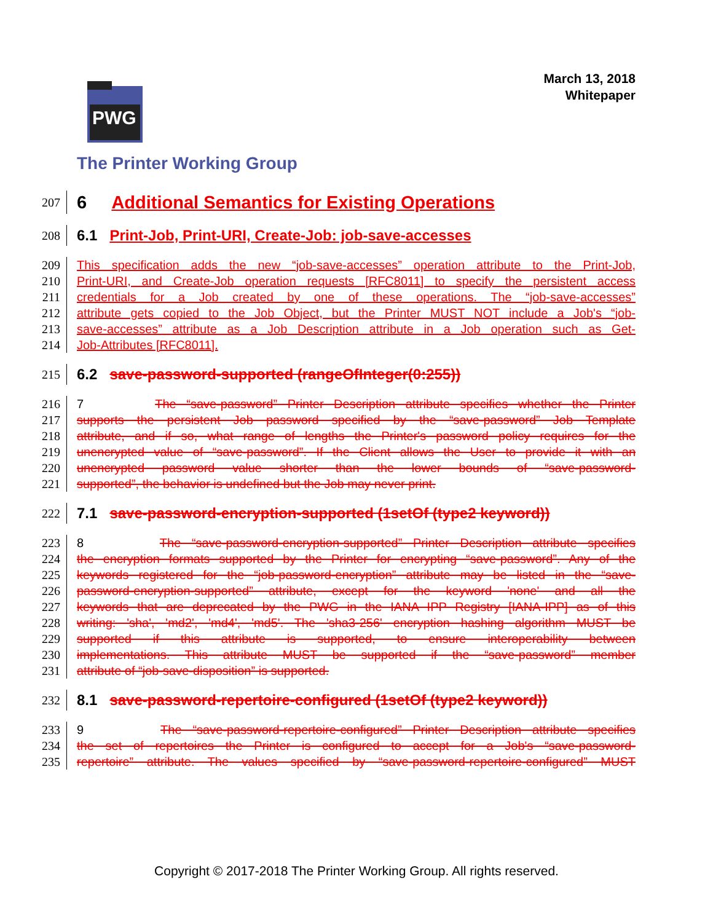March 13, 2018
Whitepaper
PWG
The Printer Working Group
207 6 Additional Semantics for Existing Operations
208 6.1 Print-Job, Print-URI, Create-Job: job-save-accesses
209 This specification adds the new “job-save-accesses” operation attribute to the Print-Job,
210 Print-URI, and Create-Job operation requests [RFC8011] to specify the persistent access
211 credentials for a Job created by one of these operations. The “job-save-accesses”
212 attribute gets copied to the Job Object, but the Printer MUST NOT include a Job's “job-
213 save-accesses” attribute as a Job Description attribute in a Job operation such as Get-
214 Job-Attributes [RFC8011].
215 6.2 save-password-supported (rangeOfInteger(0:255))
216 7 The “save-password” Printer Description attribute specifies whether the Printer
217 supports the persistent Job password specified by the “save-password” Job Template
218 attribute, and if so, what range of lengths the Printer's password policy requires for the
219 unencrypted value of “save-password”. If the Client allows the User to provide it with an
220 unencrypted password value shorter than the lower bounds of “save-password-
221 supported”, the behavior is undefined but the Job may never print.
222 7.1 save-password-encryption-supported (1setOf (type2 keyword))
223 8 The “save-password-encryption-supported” Printer Description attribute specifies
224 the encryption formats supported by the Printer for encrypting “save-password”. Any of the
225 keywords registered for the “job-password-encryption” attribute may be listed in the “save-
226 password-encryption-supported” attribute, except for the keyword 'none' and all the
227 keywords that are deprecated by the PWG in the IANA IPP Registry [IANA-IPP] as of this
228 writing: 'sha', 'md2', 'md4', 'md5'. The 'sha3-256' encryption hashing algorithm MUST be
229 supported if this attribute is supported, to ensure interoperability between
230 implementations. This attribute MUST be supported if the “save-password” member
231 attribute of “job-save-disposition” is supported.
232 8.1 save-password-repertoire-configured (1setOf (type2 keyword))
233 9 The “save-password-repertoire-configured” Printer Description attribute specifies
234 the set of repertoires the Printer is configured to accept for a Job's “save-password-
235 repertoire” attribute. The values specified by “save-password-repertoire-configured” MUST
Copyright © 2017-2018 The Printer Working Group. All rights reserved.